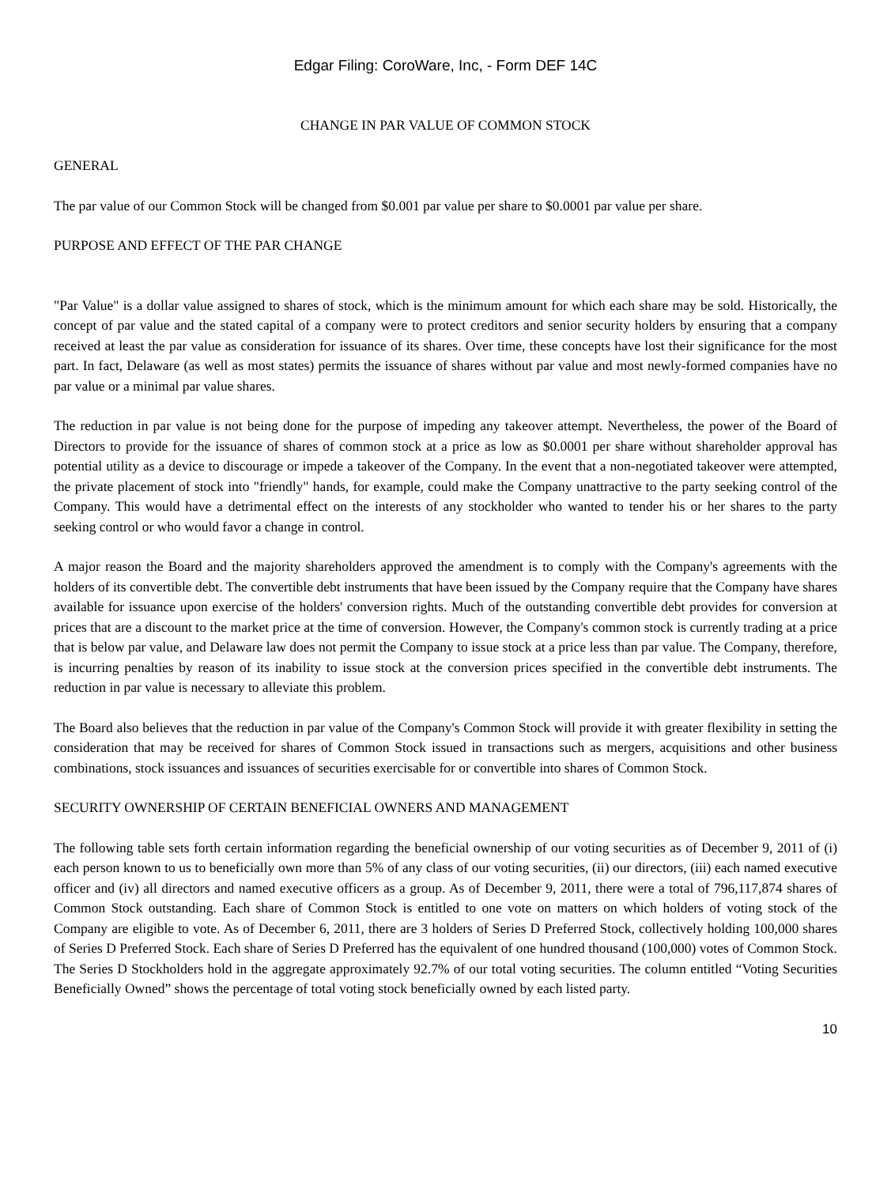Edgar Filing: CoroWare, Inc, - Form DEF 14C
CHANGE IN PAR VALUE OF COMMON STOCK
GENERAL
The par value of our Common Stock will be changed from $0.001 par value per share to $0.0001 par value per share.
PURPOSE AND EFFECT OF THE PAR CHANGE
"Par Value" is a dollar value assigned to shares of stock, which is the minimum amount for which each share may be sold. Historically, the concept of par value and the stated capital of a company were to protect creditors and senior security holders by ensuring that a company received at least the par value as consideration for issuance of its shares. Over time, these concepts have lost their significance for the most part. In fact, Delaware (as well as most states) permits the issuance of shares without par value and most newly-formed companies have no par value or a minimal par value shares.
The reduction in par value is not being done for the purpose of impeding any takeover attempt. Nevertheless, the power of the Board of Directors to provide for the issuance of shares of common stock at a price as low as $0.0001 per share without shareholder approval has potential utility as a device to discourage or impede a takeover of the Company. In the event that a non-negotiated takeover were attempted, the private placement of stock into "friendly" hands, for example, could make the Company unattractive to the party seeking control of the Company. This would have a detrimental effect on the interests of any stockholder who wanted to tender his or her shares to the party seeking control or who would favor a change in control.
A major reason the Board and the majority shareholders approved the amendment is to comply with the Company's agreements with the holders of its convertible debt. The convertible debt instruments that have been issued by the Company require that the Company have shares available for issuance upon exercise of the holders' conversion rights. Much of the outstanding convertible debt provides for conversion at prices that are a discount to the market price at the time of conversion. However, the Company's common stock is currently trading at a price that is below par value, and Delaware law does not permit the Company to issue stock at a price less than par value. The Company, therefore, is incurring penalties by reason of its inability to issue stock at the conversion prices specified in the convertible debt instruments. The reduction in par value is necessary to alleviate this problem.
The Board also believes that the reduction in par value of the Company's Common Stock will provide it with greater flexibility in setting the consideration that may be received for shares of Common Stock issued in transactions such as mergers, acquisitions and other business combinations, stock issuances and issuances of securities exercisable for or convertible into shares of Common Stock.
SECURITY OWNERSHIP OF CERTAIN BENEFICIAL OWNERS AND MANAGEMENT
The following table sets forth certain information regarding the beneficial ownership of our voting securities as of December 9, 2011 of (i) each person known to us to beneficially own more than 5% of any class of our voting securities, (ii) our directors, (iii) each named executive officer and (iv) all directors and named executive officers as a group. As of December 9, 2011, there were a total of 796,117,874 shares of Common Stock outstanding. Each share of Common Stock is entitled to one vote on matters on which holders of voting stock of the Company are eligible to vote. As of December 6, 2011, there are 3 holders of Series D Preferred Stock, collectively holding 100,000 shares of Series D Preferred Stock. Each share of Series D Preferred has the equivalent of one hundred thousand (100,000) votes of Common Stock. The Series D Stockholders hold in the aggregate approximately 92.7% of our total voting securities. The column entitled “Voting Securities Beneficially Owned” shows the percentage of total voting stock beneficially owned by each listed party.
10